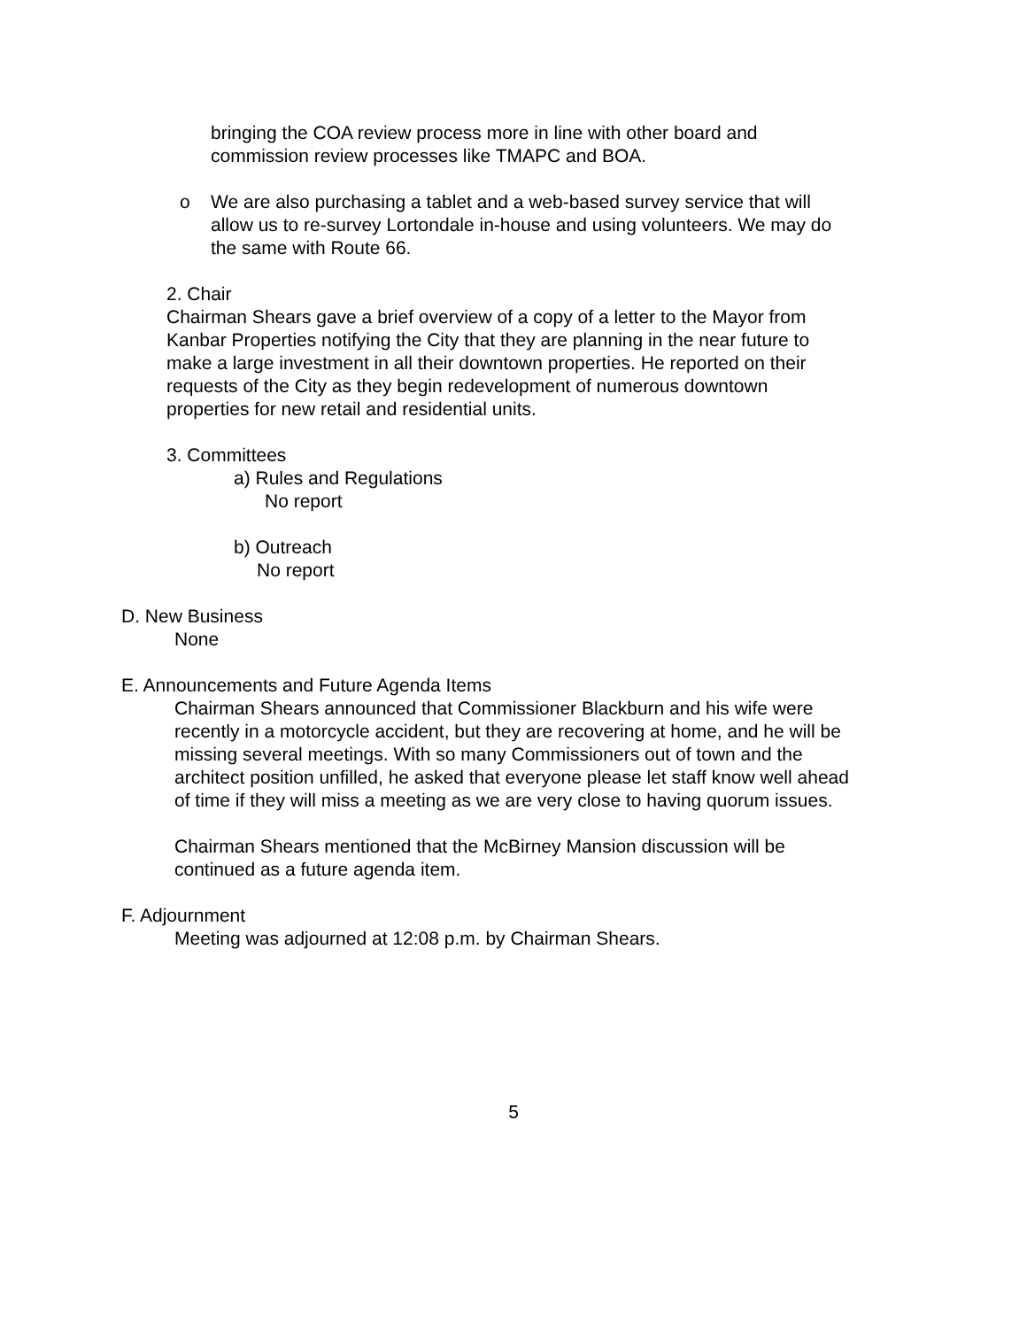bringing the COA review process more in line with other board and
commission review processes like TMAPC and BOA.
o We are also purchasing a tablet and a web-based survey service that will
allow us to re-survey Lortondale in-house and using volunteers. We may do
the same with Route 66.
2. Chair
Chairman Shears gave a brief overview of a copy of a letter to the Mayor from
Kanbar Properties notifying the City that they are planning in the near future to
make a large investment in all their downtown properties. He reported on their
requests of the City as they begin redevelopment of numerous downtown
properties for new retail and residential units.
3. Committees
a) Rules and Regulations
No report
b) Outreach
No report
D. New Business
None
E. Announcements and Future Agenda Items
Chairman Shears announced that Commissioner Blackburn and his wife were
recently in a motorcycle accident, but they are recovering at home, and he will be
missing several meetings. With so many Commissioners out of town and the
architect position unfilled, he asked that everyone please let staff know well ahead
of time if they will miss a meeting as we are very close to having quorum issues.
Chairman Shears mentioned that the McBirney Mansion discussion will be
continued as a future agenda item.
F. Adjournment
Meeting was adjourned at 12:08 p.m. by Chairman Shears.
5